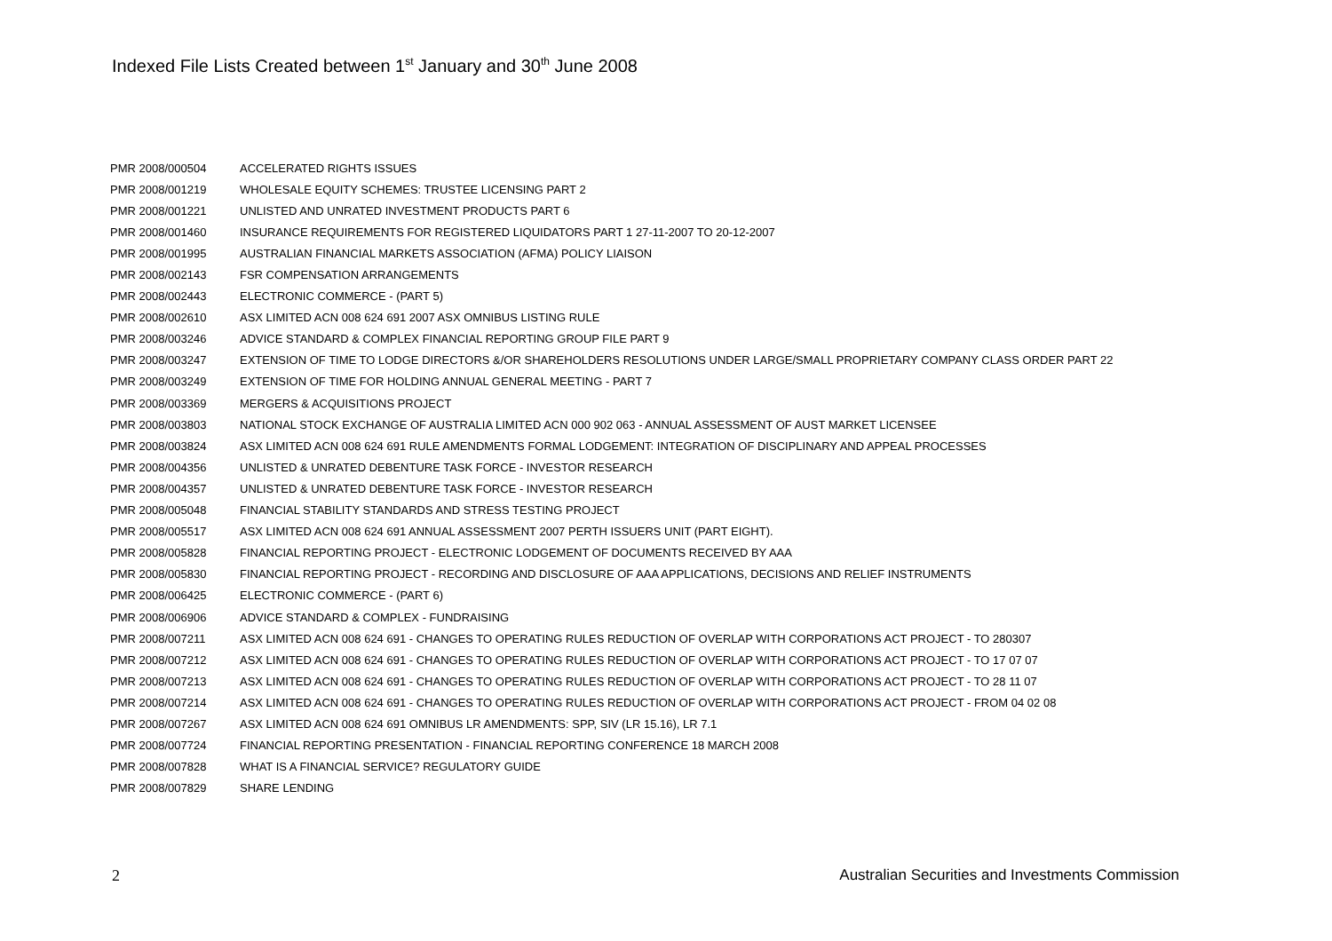Indexed File Lists Created between 1<sup>st</sup> January and 30<sup>th</sup> June 2008
| PMR 2008/000504 | ACCELERATED RIGHTS ISSUES |
| PMR 2008/001219 | WHOLESALE EQUITY SCHEMES: TRUSTEE LICENSING PART 2 |
| PMR 2008/001221 | UNLISTED AND UNRATED INVESTMENT PRODUCTS PART 6 |
| PMR 2008/001460 | INSURANCE REQUIREMENTS FOR REGISTERED LIQUIDATORS PART 1 27-11-2007 TO 20-12-2007 |
| PMR 2008/001995 | AUSTRALIAN FINANCIAL MARKETS ASSOCIATION (AFMA) POLICY LIAISON |
| PMR 2008/002143 | FSR COMPENSATION ARRANGEMENTS |
| PMR 2008/002443 | ELECTRONIC COMMERCE - (PART 5) |
| PMR 2008/002610 | ASX LIMITED ACN 008 624 691 2007 ASX OMNIBUS LISTING RULE |
| PMR 2008/003246 | ADVICE STANDARD & COMPLEX FINANCIAL REPORTING GROUP FILE PART 9 |
| PMR 2008/003247 | EXTENSION OF TIME TO LODGE DIRECTORS &/OR SHAREHOLDERS RESOLUTIONS UNDER LARGE/SMALL PROPRIETARY COMPANY CLASS ORDER PART 22 |
| PMR 2008/003249 | EXTENSION OF TIME FOR HOLDING ANNUAL GENERAL MEETING - PART 7 |
| PMR 2008/003369 | MERGERS & ACQUISITIONS PROJECT |
| PMR 2008/003803 | NATIONAL STOCK EXCHANGE OF AUSTRALIA LIMITED ACN 000 902 063 - ANNUAL ASSESSMENT OF AUST MARKET LICENSEE |
| PMR 2008/003824 | ASX LIMITED ACN 008 624 691 RULE AMENDMENTS FORMAL LODGEMENT: INTEGRATION OF DISCIPLINARY AND APPEAL PROCESSES |
| PMR 2008/004356 | UNLISTED & UNRATED DEBENTURE TASK FORCE - INVESTOR RESEARCH |
| PMR 2008/004357 | UNLISTED & UNRATED DEBENTURE TASK FORCE - INVESTOR RESEARCH |
| PMR 2008/005048 | FINANCIAL STABILITY STANDARDS AND STRESS TESTING PROJECT |
| PMR 2008/005517 | ASX LIMITED ACN 008 624 691 ANNUAL ASSESSMENT 2007 PERTH ISSUERS UNIT (PART EIGHT). |
| PMR 2008/005828 | FINANCIAL REPORTING PROJECT - ELECTRONIC LODGEMENT OF DOCUMENTS RECEIVED BY AAA |
| PMR 2008/005830 | FINANCIAL REPORTING PROJECT - RECORDING AND DISCLOSURE OF AAA APPLICATIONS, DECISIONS AND RELIEF INSTRUMENTS |
| PMR 2008/006425 | ELECTRONIC COMMERCE - (PART 6) |
| PMR 2008/006906 | ADVICE STANDARD & COMPLEX - FUNDRAISING |
| PMR 2008/007211 | ASX LIMITED ACN 008 624 691 - CHANGES TO OPERATING RULES REDUCTION OF OVERLAP WITH CORPORATIONS ACT PROJECT - TO 280307 |
| PMR 2008/007212 | ASX LIMITED ACN 008 624 691 - CHANGES TO OPERATING RULES REDUCTION OF OVERLAP WITH CORPORATIONS ACT PROJECT - TO 17 07 07 |
| PMR 2008/007213 | ASX LIMITED ACN 008 624 691 - CHANGES TO OPERATING RULES REDUCTION OF OVERLAP WITH CORPORATIONS ACT PROJECT - TO 28 11 07 |
| PMR 2008/007214 | ASX LIMITED ACN 008 624 691 - CHANGES TO OPERATING RULES REDUCTION OF OVERLAP WITH CORPORATIONS ACT PROJECT - FROM 04 02 08 |
| PMR 2008/007267 | ASX LIMITED ACN 008 624 691 OMNIBUS LR AMENDMENTS: SPP, SIV (LR 15.16), LR 7.1 |
| PMR 2008/007724 | FINANCIAL REPORTING PRESENTATION - FINANCIAL REPORTING CONFERENCE 18 MARCH 2008 |
| PMR 2008/007828 | WHAT IS A FINANCIAL SERVICE? REGULATORY GUIDE |
| PMR 2008/007829 | SHARE LENDING |
2 Australian Securities and Investments Commission